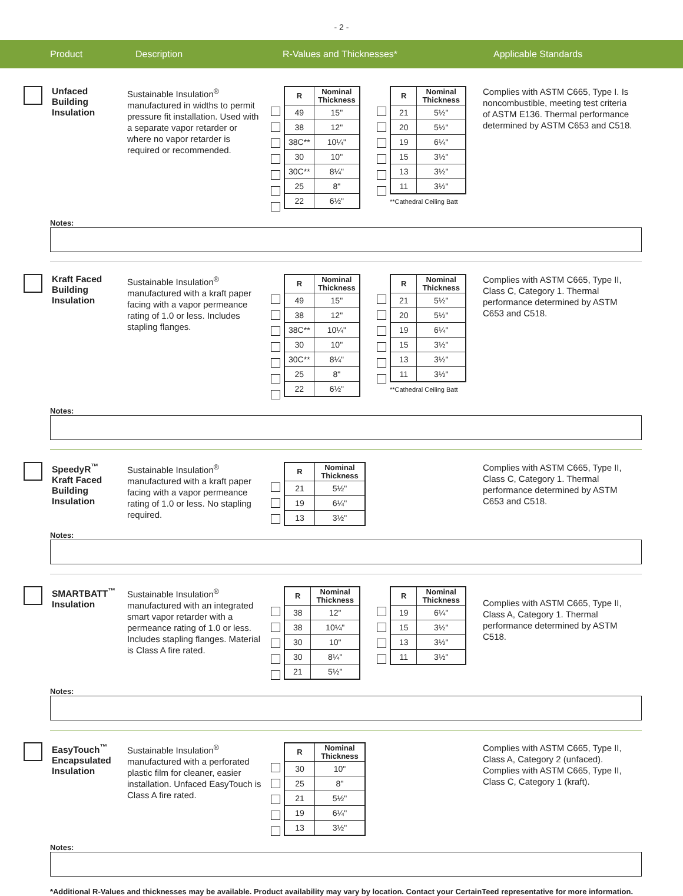- 2 -
Product Description R-Values and Thicknesses* Applicable Standards
Unfaced
Building
Insulation
Sustainable Insulation<sup>®</sup> manufactured in widths to permit pressure fit installation. Used with a separate vapor retarder or where no vapor retarder is required or recommended.
| R | Nominal Thickness |
| --- | --- |
| 49 | 15" |
| 38 | 12" |
| 38C** | 10¼" |
| 30 | 10" |
| 30C** | 8¼" |
| 25 | 8" |
| 22 | 6½" |
| R | Nominal Thickness |
| --- | --- |
| 21 | 5½" |
| 20 | 5½" |
| 19 | 6¼" |
| 15 | 3½" |
| 13 | 3½" |
| 11 | 3½" |
**Cathedral Ceiling Batt
Complies with ASTM C665, Type I. Is noncombustible, meeting test criteria of ASTM E136. Thermal performance determined by ASTM C653 and C518.
Notes:
Kraft Faced
Building
Insulation
Sustainable Insulation<sup>®</sup> manufactured with a kraft paper facing with a vapor permeance rating of 1.0 or less. Includes stapling flanges.
| R | Nominal Thickness |
| --- | --- |
| 49 | 15" |
| 38 | 12" |
| 38C** | 10¼" |
| 30 | 10" |
| 30C** | 8¼" |
| 25 | 8" |
| 22 | 6½" |
| R | Nominal Thickness |
| --- | --- |
| 21 | 5½" |
| 20 | 5½" |
| 19 | 6¼" |
| 15 | 3½" |
| 13 | 3½" |
| 11 | 3½" |
**Cathedral Ceiling Batt
Complies with ASTM C665, Type II, Class C, Category 1. Thermal performance determined by ASTM C653 and C518.
Notes:
SpeedyR<sup>™</sup>
Kraft Faced
Building
Insulation
Sustainable Insulation<sup>®</sup> manufactured with a kraft paper facing with a vapor permeance rating of 1.0 or less. No stapling required.
| R | Nominal Thickness |
| --- | --- |
| 21 | 5½" |
| 19 | 6¼" |
| 13 | 3½" |
Complies with ASTM C665, Type II, Class C, Category 1. Thermal performance determined by ASTM C653 and C518.
Notes:
SMARTBATT<sup>™</sup>
Insulation
Sustainable Insulation<sup>®</sup> manufactured with an integrated smart vapor retarder with a permeance rating of 1.0 or less. Includes stapling flanges. Material is Class A fire rated.
| R | Nominal Thickness |
| --- | --- |
| 38 | 12" |
| 38 | 10¼" |
| 30 | 10" |
| 30 | 8¼" |
| 21 | 5½" |
| R | Nominal Thickness |
| --- | --- |
| 19 | 6¼" |
| 15 | 3½" |
| 13 | 3½" |
| 11 | 3½" |
Complies with ASTM C665, Type II, Class A, Category 1. Thermal performance determined by ASTM C518.
Notes:
EasyTouch<sup>™</sup>
Encapsulated
Insulation
Sustainable Insulation<sup>®</sup> manufactured with a perforated plastic film for cleaner, easier installation. Unfaced EasyTouch is Class A fire rated.
| R | Nominal Thickness |
| --- | --- |
| 30 | 10" |
| 25 | 8" |
| 21 | 5½" |
| 19 | 6¼" |
| 13 | 3½" |
Complies with ASTM C665, Type II, Class A, Category 2 (unfaced). Complies with ASTM C665, Type II, Class C, Category 1 (kraft).
Notes:
*Additional R-Values and thicknesses may be available. Product availability may vary by location. Contact your CertainTeed representative for more information.